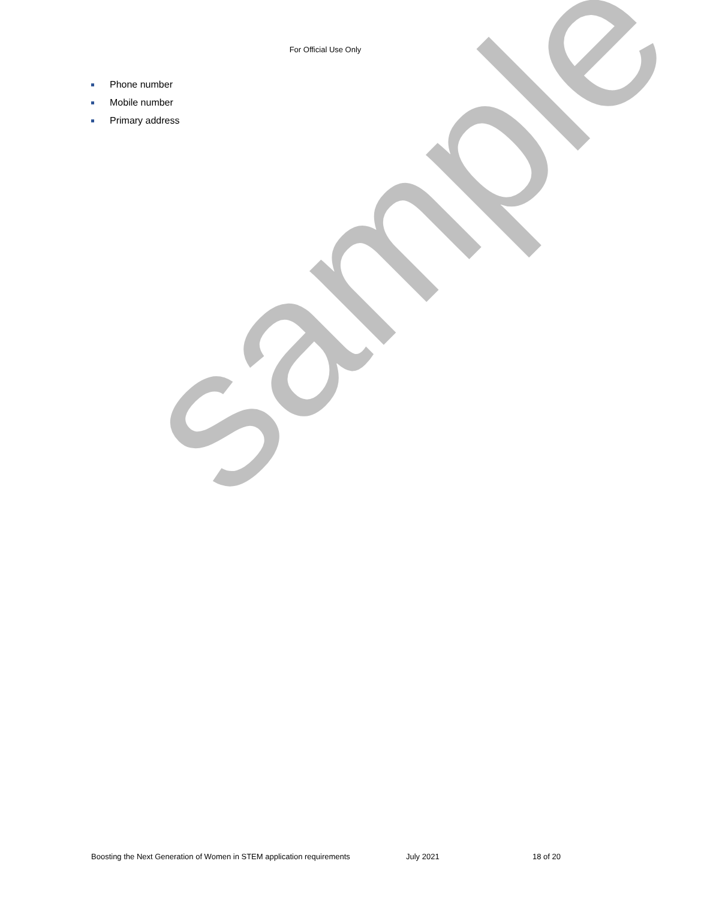For Official Use Only
Phone number
Mobile number
Primary address
sample
Boosting the Next Generation of Women in STEM application requirements July 2021 18 of 20